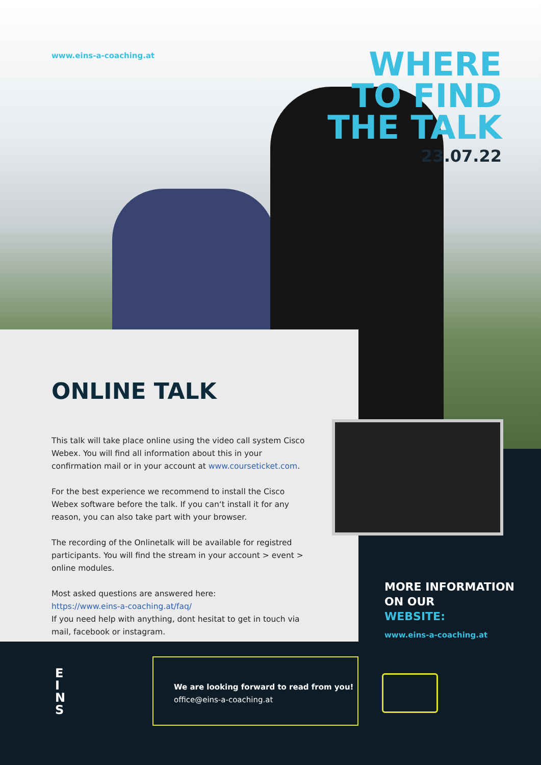www.eins-a-coaching.at
WHERE
TO FIND
THE TALK
23.07.22
ONLINE TALK
This talk will take place online using the video call system Cisco Webex. You will find all information about this in your confirmation mail or in your account at www.courseticket.com.
For the best experience we recommend to install the Cisco Webex software before the talk. If you can‘t install it for any reason, you can also take part with your browser.
The recording of the Onlinetalk will be available for registred participants. You will find the stream in your account > event > online modules.
Most asked questions are answered here:
https://www.eins-a-coaching.at/faq/
If you need help with anything, dont hesitat to get in touch via mail, facebook or instagram.
MORE INFORMATION
ON OUR
WEBSITE:
www.eins-a-coaching.at
E
I
N
S
We are looking forward to read from you!
office@eins-a-coaching.at